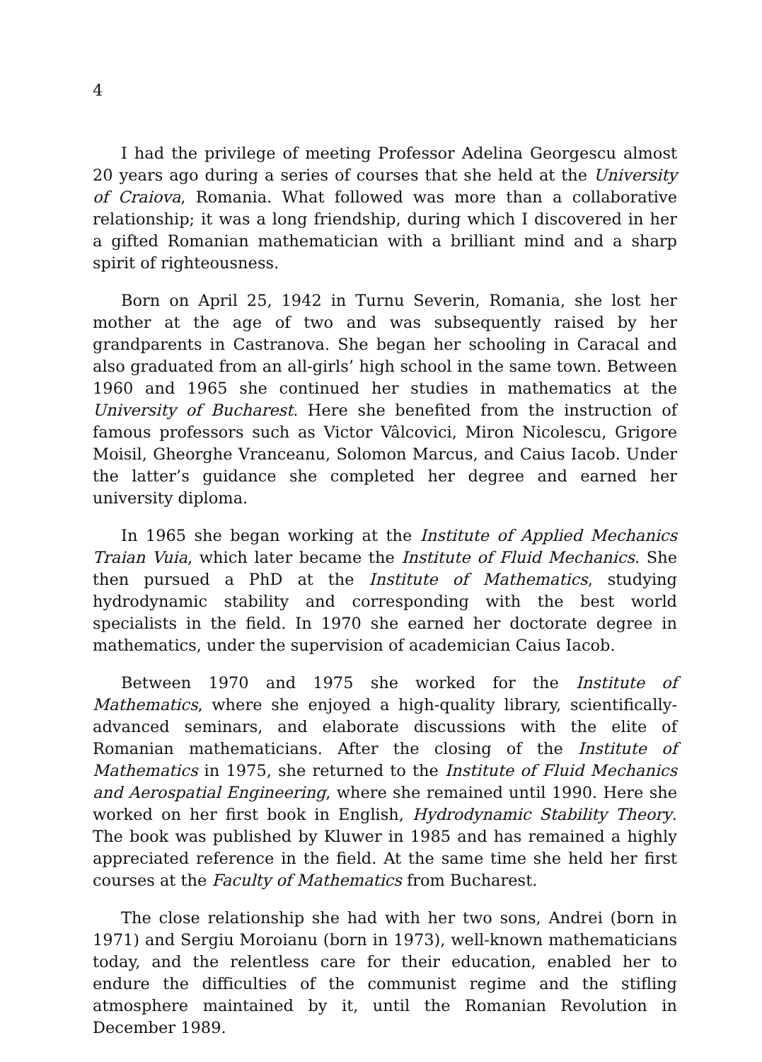4
I had the privilege of meeting Professor Adelina Georgescu almost 20 years ago during a series of courses that she held at the University of Craiova, Romania. What followed was more than a collaborative relationship; it was a long friendship, during which I discovered in her a gifted Romanian mathematician with a brilliant mind and a sharp spirit of righteousness.
Born on April 25, 1942 in Turnu Severin, Romania, she lost her mother at the age of two and was subsequently raised by her grandparents in Castranova. She began her schooling in Caracal and also graduated from an all-girls’ high school in the same town. Between 1960 and 1965 she continued her studies in mathematics at the University of Bucharest. Here she benefited from the instruction of famous professors such as Victor Vâlcovici, Miron Nicolescu, Grigore Moisil, Gheorghe Vranceanu, Solomon Marcus, and Caius Iacob. Under the latter’s guidance she completed her degree and earned her university diploma.
In 1965 she began working at the Institute of Applied Mechanics Traian Vuia, which later became the Institute of Fluid Mechanics. She then pursued a PhD at the Institute of Mathematics, studying hydrodynamic stability and corresponding with the best world specialists in the field. In 1970 she earned her doctorate degree in mathematics, under the supervision of academician Caius Iacob.
Between 1970 and 1975 she worked for the Institute of Mathematics, where she enjoyed a high-quality library, scientifically-advanced seminars, and elaborate discussions with the elite of Romanian mathematicians. After the closing of the Institute of Mathematics in 1975, she returned to the Institute of Fluid Mechanics and Aerospatial Engineering, where she remained until 1990. Here she worked on her first book in English, Hydrodynamic Stability Theory. The book was published by Kluwer in 1985 and has remained a highly appreciated reference in the field. At the same time she held her first courses at the Faculty of Mathematics from Bucharest.
The close relationship she had with her two sons, Andrei (born in 1971) and Sergiu Moroianu (born in 1973), well-known mathematicians today, and the relentless care for their education, enabled her to endure the difficulties of the communist regime and the stifling atmosphere maintained by it, until the Romanian Revolution in December 1989.